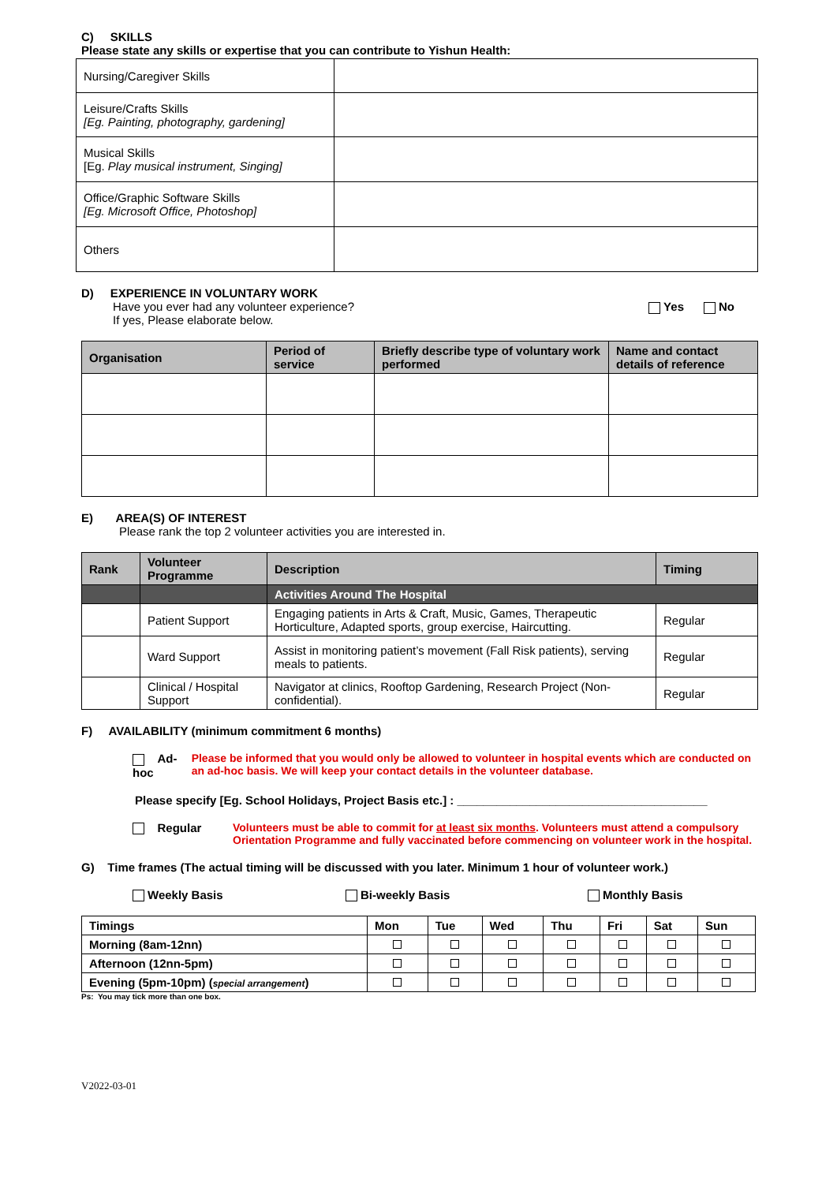C) SKILLS
Please state any skills or expertise that you can contribute to Yishun Health:
| Nursing/Caregiver Skills | |
| Leisure/Crafts Skills [Eg. Painting, photography, gardening] | |
| Musical Skills [Eg. Play musical instrument, Singing] | |
| Office/Graphic Software Skills [Eg. Microsoft Office, Photoshop] | |
| Others | |
D) EXPERIENCE IN VOLUNTARY WORK
Have you ever had any volunteer experience?
If yes, Please elaborate below. Yes No
| Organisation | Period of service | Briefly describe type of voluntary work performed | Name and contact details of reference |
| --- | --- | --- | --- |
E) AREA(S) OF INTEREST
Please rank the top 2 volunteer activities you are interested in.
| Rank | Volunteer Programme | Description | Timing |
| --- | --- | --- | --- |
| | | Activities Around The Hospital | |
| | Patient Support | Engaging patients in Arts & Craft, Music, Games, Therapeutic Horticulture, Adapted sports, group exercise, Haircutting. | Regular |
| | Ward Support | Assist in monitoring patient’s movement (Fall Risk patients), serving meals to patients. | Regular |
| | Clinical / Hospital Support | Navigator at clinics, Rooftop Gardening, Research Project (Non-confidential). | Regular |
F) AVAILABILITY (minimum commitment 6 months)
Ad-hoc Please be informed that you would only be allowed to volunteer in hospital events which are conducted on an ad-hoc basis. We will keep your contact details in the volunteer database.
Please specify [Eg. School Holidays, Project Basis etc.] : ______________________________________
Regular Volunteers must be able to commit for at least six months. Volunteers must attend a compulsory Orientation Programme and fully vaccinated before commencing on volunteer work in the hospital.
G) Time frames (The actual timing will be discussed with you later. Minimum 1 hour of volunteer work.)
Weekly Basis Bi-weekly Basis Monthly Basis
| Timings | Mon | Tue | Wed | Thu | Fri | Sat | Sun |
| Morning (8am-12nn) | | | | | | | |
| Afternoon (12nn-5pm) | | | | | | | |
| Evening (5pm-10pm) ( special arrangement ) | | | | | | | |
Ps: You may tick more than one box.
V2022-03-01